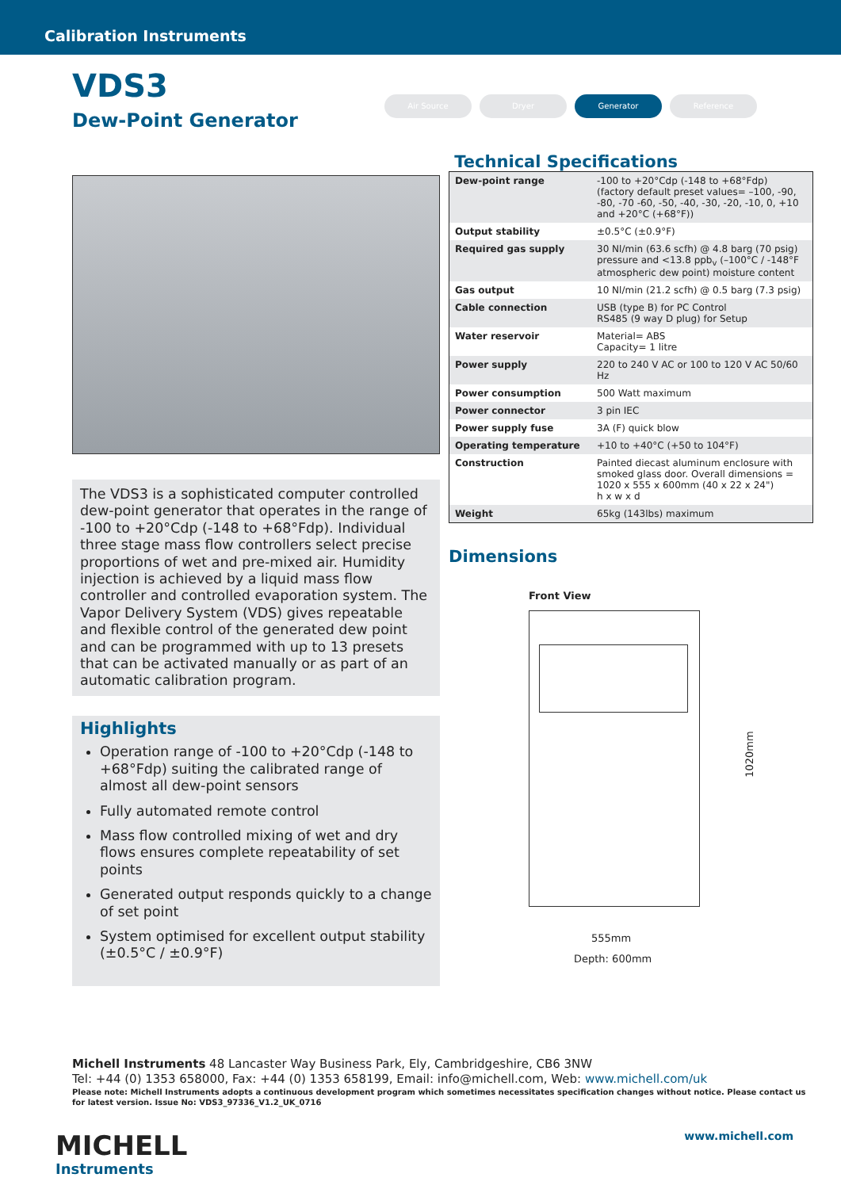Calibration Instruments
VDS3
Dew-Point Generator
Air Source Dryer Generator Reference
The VDS3 is a sophisticated computer controlled dew-point generator that operates in the range of -100 to +20°Cdp (-148 to +68°Fdp). Individual three stage mass flow controllers select precise proportions of wet and pre-mixed air. Humidity injection is achieved by a liquid mass flow controller and controlled evaporation system. The Vapor Delivery System (VDS) gives repeatable and flexible control of the generated dew point and can be programmed with up to 13 presets that can be activated manually or as part of an automatic calibration program.
Highlights
Operation range of -100 to +20°Cdp (-148 to +68°Fdp) suiting the calibrated range of almost all dew-point sensors
Fully automated remote control
Mass flow controlled mixing of wet and dry flows ensures complete repeatability of set points
Generated output responds quickly to a change of set point
System optimised for excellent output stability (±0.5°C / ±0.9°F)
Technical Specifications
| Dew-point range | -100 to +20°Cdp (-148 to +68°Fdp) (factory default preset values= –100, -90, -80, -70 -60, -50, -40, -30, -20, -10, 0, +10 and +20°C (+68°F)) |
| Output stability | ±0.5°C (±0.9°F) |
| Required gas supply | 30 Nl/min (63.6 scfh) @ 4.8 barg (70 psig) pressure and <13.8 ppb<sub>v</sub> (–100°C / -148°F atmospheric dew point) moisture content |
| Gas output | 10 Nl/min (21.2 scfh) @ 0.5 barg (7.3 psig) |
| Cable connection | USB (type B) for PC Control RS485 (9 way D plug) for Setup |
| Water reservoir | Material= ABS Capacity= 1 litre |
| Power supply | 220 to 240 V AC or 100 to 120 V AC 50/60 Hz |
| Power consumption | 500 Watt maximum |
| Power connector | 3 pin IEC |
| Power supply fuse | 3A (F) quick blow |
| Operating temperature | +10 to +40°C (+50 to 104°F) |
| Construction | Painted diecast aluminum enclosure with smoked glass door. Overall dimensions = 1020 x 555 x 600mm (40 x 22 x 24") h x w x d |
| Weight | 65kg (143lbs) maximum |
Dimensions
Front View
1020mm
555mm
Depth: 600mm
Michell Instruments 48 Lancaster Way Business Park, Ely, Cambridgeshire, CB6 3NW
Tel: +44 (0) 1353 658000, Fax: +44 (0) 1353 658199, Email: info@michell.com, Web: www.michell.com/uk
Please note: Michell Instruments adopts a continuous development program which sometimes necessitates specification changes without notice. Please contact us for latest version. Issue No: VDS3_97336_V1.2_UK_0716
MICHELL
Instruments
www.michell.com